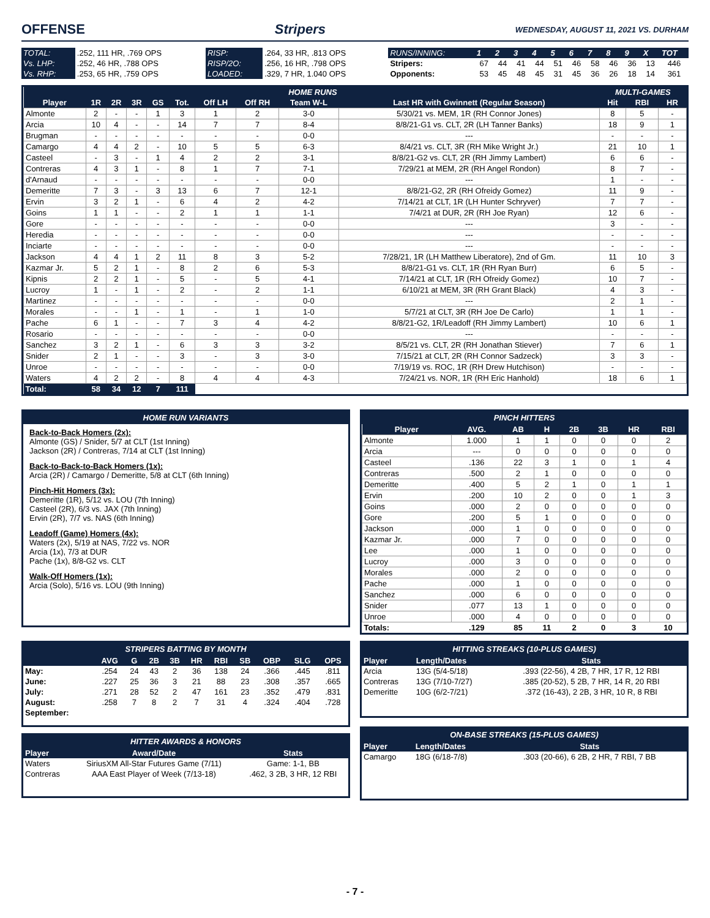OFFENSE Stripers WEDNESDAY, AUGUST 11, 2021 VS. DURHAM
| TOTAL: | .252, 111 HR, .769 OPS | RISP: | .264, 33 HR, .813 OPS | RUNS/INNING: | 1 | 2 | 3 | 4 | 5 | 6 | 7 | 8 | 9 | X | TOT |
| Vs. LHP: | .252, 46 HR, .788 OPS | RISP/2O: | .256, 16 HR, .798 OPS | Stripers: | 67 | 44 | 41 | 44 | 51 | 46 | 58 | 46 | 36 | 13 | 446 |
| Vs. RHP: | .253, 65 HR, .759 OPS | LOADED: | .329, 7 HR, 1.040 OPS | Opponents: | 53 | 45 | 48 | 45 | 31 | 45 | 36 | 26 | 18 | 14 | 361 |
| HOME RUNS | | | | | | | | | | MULTI-GAMES | | |
| --- | --- | --- | --- | --- | --- | --- | --- | --- | --- | --- | --- | --- |
| Player | 1R | 2R | 3R | GS | Tot. | Off LH | Off RH | Team W-L | Last HR with Gwinnett (Regular Season) | Hit | RBI | HR |
| Almonte | 2 | - | - | 1 | 3 | 1 | 2 | 3-0 | 5/30/21 vs. MEM, 1R (RH Connor Jones) | 8 | 5 | - |
| Arcia | 10 | 4 | - | - | 14 | 7 | 7 | 8-4 | 8/8/21-G1 vs. CLT, 2R (LH Tanner Banks) | 18 | 9 | 1 |
| Brugman | - | - | - | - | - | - | - | 0-0 | --- | - | - | - |
| Camargo | 4 | 4 | 2 | - | 10 | 5 | 5 | 6-3 | 8/4/21 vs. CLT, 3R (RH Mike Wright Jr.) | 21 | 10 | 1 |
| Casteel | - | 3 | - | 1 | 4 | 2 | 2 | 3-1 | 8/8/21-G2 vs. CLT, 2R (RH Jimmy Lambert) | 6 | 6 | - |
| Contreras | 4 | 3 | 1 | - | 8 | 1 | 7 | 7-1 | 7/29/21 at MEM, 2R (RH Angel Rondon) | 8 | 7 | - |
| d'Arnaud | - | - | - | - | - | - | - | 0-0 | --- | 1 | - | - |
| Demeritte | 7 | 3 | - | 3 | 13 | 6 | 7 | 12-1 | 8/8/21-G2, 2R (RH Ofreidy Gomez) | 11 | 9 | - |
| Ervin | 3 | 2 | 1 | - | 6 | 4 | 2 | 4-2 | 7/14/21 at CLT, 1R (LH Hunter Schryver) | 7 | 7 | - |
| Goins | 1 | 1 | - | - | 2 | 1 | 1 | 1-1 | 7/4/21 at DUR, 2R (RH Joe Ryan) | 12 | 6 | - |
| Gore | - | - | - | - | - | - | - | 0-0 | --- | 3 | - | - |
| Heredia | - | - | - | - | - | - | - | 0-0 | --- | - | - | - |
| Inciarte | - | - | - | - | - | - | - | 0-0 | --- | - | - | - |
| Jackson | 4 | 4 | 1 | 2 | 11 | 8 | 3 | 5-2 | 7/28/21, 1R (LH Matthew Liberatore), 2nd of Gm. | 11 | 10 | 3 |
| Kazmar Jr. | 5 | 2 | 1 | - | 8 | 2 | 6 | 5-3 | 8/8/21-G1 vs. CLT, 1R (RH Ryan Burr) | 6 | 5 | - |
| Kipnis | 2 | 2 | 1 | - | 5 | - | 5 | 4-1 | 7/14/21 at CLT, 1R (RH Ofreidy Gomez) | 10 | 7 | - |
| Lucroy | 1 | - | 1 | - | 2 | - | 2 | 1-1 | 6/10/21 at MEM, 3R (RH Grant Black) | 4 | 3 | - |
| Martinez | - | - | - | - | - | - | - | 0-0 | --- | 2 | 1 | - |
| Morales | - | - | 1 | - | 1 | - | 1 | 1-0 | 5/7/21 at CLT, 3R (RH Joe De Carlo) | 1 | 1 | - |
| Pache | 6 | 1 | - | - | 7 | 3 | 4 | 4-2 | 8/8/21-G2, 1R/Leadoff (RH Jimmy Lambert) | 10 | 6 | 1 |
| Rosario | - | - | - | - | - | - | - | 0-0 | --- | - | - | - |
| Sanchez | 3 | 2 | 1 | - | 6 | 3 | 3 | 3-2 | 8/5/21 vs. CLT, 2R (RH Jonathan Stiever) | 7 | 6 | 1 |
| Snider | 2 | 1 | - | - | 3 | - | 3 | 3-0 | 7/15/21 at CLT, 2R (RH Connor Sadzeck) | 3 | 3 | - |
| Unroe | - | - | - | - | - | - | - | 0-0 | 7/19/19 vs. ROC, 1R (RH Drew Hutchison) | - | - | - |
| Waters | 4 | 2 | 2 | - | 8 | 4 | 4 | 4-3 | 7/24/21 vs. NOR, 1R (RH Eric Hanhold) | 18 | 6 | 1 |
| Total: | 58 | 34 | 12 | 7 | 111 | | | | | | | |
HOME RUN VARIANTS
Back-to-Back Homers (2x):
Almonte (GS) / Snider, 5/7 at CLT (1st Inning)
Jackson (2R) / Contreras, 7/14 at CLT (1st Inning)
Back-to-Back-to-Back Homers (1x):
Arcia (2R) / Camargo / Demeritte, 5/8 at CLT (6th Inning)
Pinch-Hit Homers (3x):
Demeritte (1R), 5/12 vs. LOU (7th Inning)
Casteel (2R), 6/3 vs. JAX (7th Inning)
Ervin (2R), 7/7 vs. NAS (6th Inning)
Leadoff (Game) Homers (4x):
Waters (2x), 5/19 at NAS, 7/22 vs. NOR
Arcia (1x), 7/3 at DUR
Pache (1x), 8/8-G2 vs. CLT
Walk-Off Homers (1x):
Arcia (Solo), 5/16 vs. LOU (9th Inning)
PINCH HITTERS
| Player | AVG. | AB | H | 2B | 3B | HR | RBI |
| --- | --- | --- | --- | --- | --- | --- | --- |
| Almonte | 1.000 | 1 | 1 | 0 | 0 | 0 | 2 |
| Arcia | --- | 0 | 0 | 0 | 0 | 0 | 0 |
| Casteel | .136 | 22 | 3 | 1 | 0 | 1 | 4 |
| Contreras | .500 | 2 | 1 | 0 | 0 | 0 | 0 |
| Demeritte | .400 | 5 | 2 | 1 | 0 | 1 | 1 |
| Ervin | .200 | 10 | 2 | 0 | 0 | 1 | 3 |
| Goins | .000 | 2 | 0 | 0 | 0 | 0 | 0 |
| Gore | .200 | 5 | 1 | 0 | 0 | 0 | 0 |
| Jackson | .000 | 1 | 0 | 0 | 0 | 0 | 0 |
| Kazmar Jr. | .000 | 7 | 0 | 0 | 0 | 0 | 0 |
| Lee | .000 | 1 | 0 | 0 | 0 | 0 | 0 |
| Lucroy | .000 | 3 | 0 | 0 | 0 | 0 | 0 |
| Morales | .000 | 2 | 0 | 0 | 0 | 0 | 0 |
| Pache | .000 | 1 | 0 | 0 | 0 | 0 | 0 |
| Sanchez | .000 | 6 | 0 | 0 | 0 | 0 | 0 |
| Snider | .077 | 13 | 1 | 0 | 0 | 0 | 0 |
| Unroe | .000 | 4 | 0 | 0 | 0 | 0 | 0 |
| Totals: | .129 | 85 | 11 | 2 | 0 | 3 | 10 |
STRIPERS BATTING BY MONTH
| | AVG | G | 2B | 3B | HR | RBI | SB | OBP | SLG | OPS |
| --- | --- | --- | --- | --- | --- | --- | --- | --- | --- | --- |
| May: | .254 | 24 | 43 | 2 | 36 | 138 | 24 | .366 | .445 | .811 |
| June: | .227 | 25 | 36 | 3 | 21 | 88 | 23 | .308 | .357 | .665 |
| July: | .271 | 28 | 52 | 2 | 47 | 161 | 23 | .352 | .479 | .831 |
| August: | .258 | 7 | 8 | 2 | 7 | 31 | 4 | .324 | .404 | .728 |
| September: | | | | | | | | | | |
HITTER AWARDS & HONORS
| Player | Award/Date | Stats |
| --- | --- | --- |
| Waters | SiriusXM All-Star Futures Game (7/11) | Game: 1-1, BB |
| Contreras | AAA East Player of Week (7/13-18) | .462, 3 2B, 3 HR, 12 RBI |
HITTING STREAKS (10-PLUS GAMES)
| Player | Length/Dates | Stats |
| --- | --- | --- |
| Arcia | 13G (5/4-5/18) | .393 (22-56), 4 2B, 7 HR, 17 R, 12 RBI |
| Contreras | 13G (7/10-7/27) | .385 (20-52), 5 2B, 7 HR, 14 R, 20 RBI |
| Demeritte | 10G (6/2-7/21) | .372 (16-43), 2 2B, 3 HR, 10 R, 8 RBI |
ON-BASE STREAKS (15-PLUS GAMES)
| Player | Length/Dates | Stats |
| --- | --- | --- |
| Camargo | 18G (6/18-7/8) | .303 (20-66), 6 2B, 2 HR, 7 RBI, 7 BB |
- 7 -